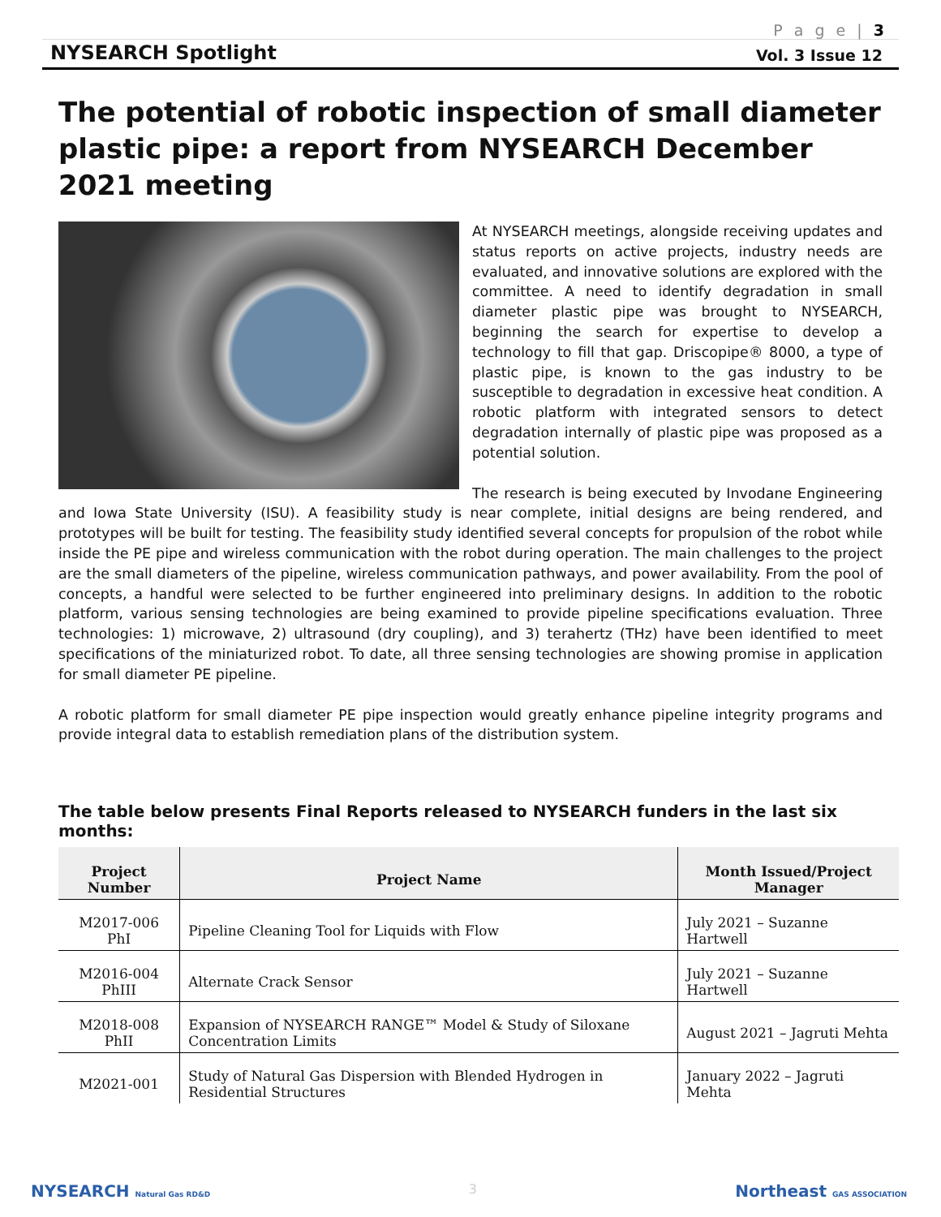P a g e | 3
NYSEARCH Spotlight Vol. 3 Issue 12
The potential of robotic inspection of small diameter plastic pipe: a report from NYSEARCH December 2021 meeting
At NYSEARCH meetings, alongside receiving updates and status reports on active projects, industry needs are evaluated, and innovative solutions are explored with the committee. A need to identify degradation in small diameter plastic pipe was brought to NYSEARCH, beginning the search for expertise to develop a technology to fill that gap. Driscopipe® 8000, a type of plastic pipe, is known to the gas industry to be susceptible to degradation in excessive heat condition. A robotic platform with integrated sensors to detect degradation internally of plastic pipe was proposed as a potential solution.
The research is being executed by Invodane Engineering and Iowa State University (ISU). A feasibility study is near complete, initial designs are being rendered, and prototypes will be built for testing. The feasibility study identified several concepts for propulsion of the robot while inside the PE pipe and wireless communication with the robot during operation. The main challenges to the project are the small diameters of the pipeline, wireless communication pathways, and power availability. From the pool of concepts, a handful were selected to be further engineered into preliminary designs. In addition to the robotic platform, various sensing technologies are being examined to provide pipeline specifications evaluation. Three technologies: 1) microwave, 2) ultrasound (dry coupling), and 3) terahertz (THz) have been identified to meet specifications of the miniaturized robot. To date, all three sensing technologies are showing promise in application for small diameter PE pipeline.
A robotic platform for small diameter PE pipe inspection would greatly enhance pipeline integrity programs and provide integral data to establish remediation plans of the distribution system.
The table below presents Final Reports released to NYSEARCH funders in the last six months:
| Project Number | Project Name | Month Issued/Project Manager |
| --- | --- | --- |
| M2017-006 PhI | Pipeline Cleaning Tool for Liquids with Flow | July 2021 – Suzanne Hartwell |
| M2016-004 PhIII | Alternate Crack Sensor | July 2021 – Suzanne Hartwell |
| M2018-008 PhII | Expansion of NYSEARCH RANGE™ Model & Study of Siloxane Concentration Limits | August 2021 – Jagruti Mehta |
| M2021-001 | Study of Natural Gas Dispersion with Blended Hydrogen in Residential Structures | January 2022 – Jagruti Mehta |
NYSEARCH Natural Gas RD&D 3 Northeast GAS ASSOCIATION